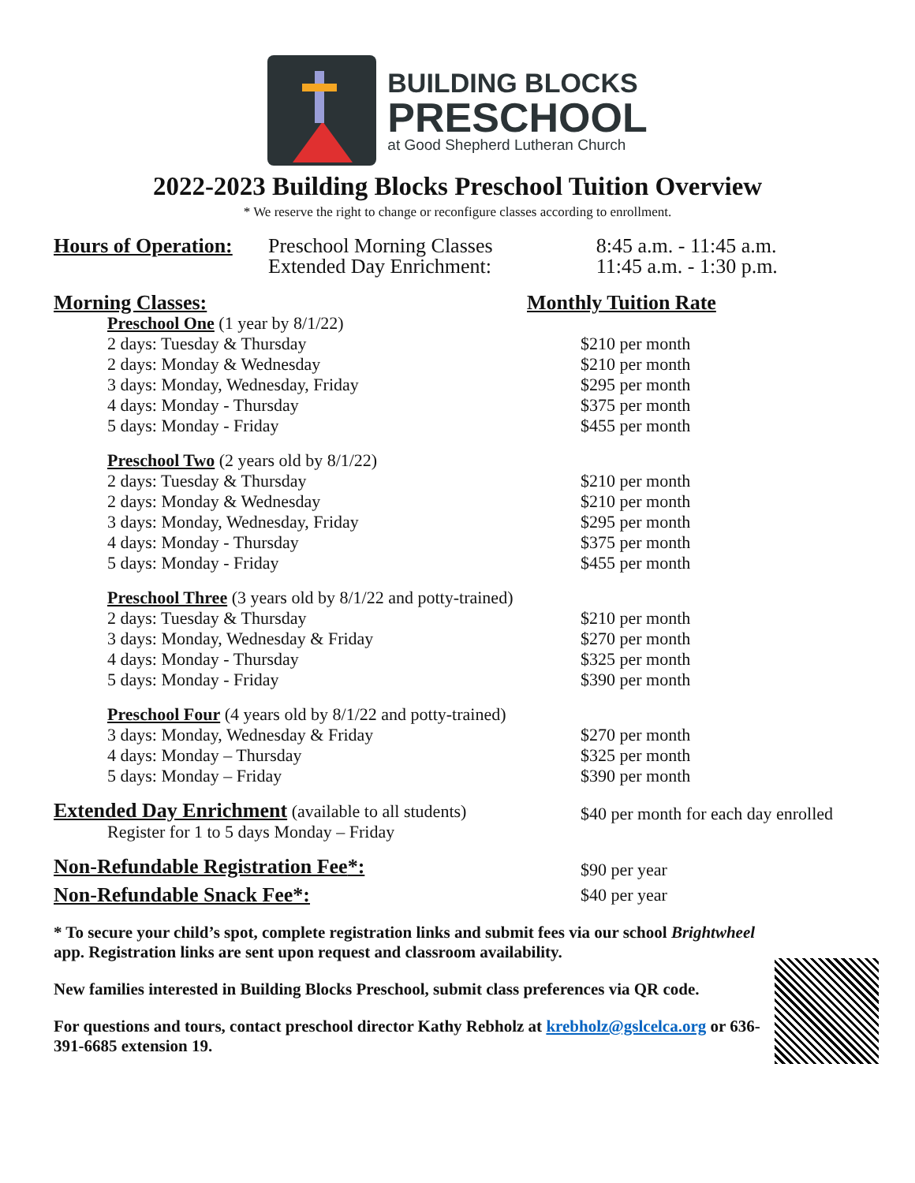BUILDING BLOCKS
PRESCHOOL
at Good Shepherd Lutheran Church
2022-2023 Building Blocks Preschool Tuition Overview
* We reserve the right to change or reconfigure classes according to enrollment.
| Hours of Operation: | Preschool Morning Classes Extended Day Enrichment: | 8:45 a.m. - 11:45 a.m. 11:45 a.m. - 1:30 p.m. |
| Morning Classes: | Monthly Tuition Rate |
| Preschool One (1 year by 8/1/22) | |
| 2 days: Tuesday & Thursday | $210 per month |
| 2 days: Monday & Wednesday | $210 per month |
| 3 days: Monday, Wednesday, Friday | $295 per month |
| 4 days: Monday - Thursday | $375 per month |
| 5 days: Monday - Friday | $455 per month |
| Preschool Two (2 years old by 8/1/22) | |
| 2 days: Tuesday & Thursday | $210 per month |
| 2 days: Monday & Wednesday | $210 per month |
| 3 days: Monday, Wednesday, Friday | $295 per month |
| 4 days: Monday - Thursday | $375 per month |
| 5 days: Monday - Friday | $455 per month |
| Preschool Three (3 years old by 8/1/22 and potty-trained) | |
| 2 days: Tuesday & Thursday | $210 per month |
| 3 days: Monday, Wednesday & Friday | $270 per month |
| 4 days: Monday - Thursday | $325 per month |
| 5 days: Monday - Friday | $390 per month |
| Preschool Four (4 years old by 8/1/22 and potty-trained) | |
| 3 days: Monday, Wednesday & Friday | $270 per month |
| 4 days: Monday – Thursday | $325 per month |
| 5 days: Monday – Friday | $390 per month |
| Extended Day Enrichment (available to all students) Register for 1 to 5 days Monday – Friday | $40 per month for each day enrolled |
| Non-Refundable Registration Fee *: | $90 per year |
| Non-Refundable Snack Fee*: | $40 per year |
* To secure your child’s spot, complete registration links and submit fees via our school Brightwheel app. Registration links are sent upon request and classroom availability.
New families interested in Building Blocks Preschool, submit class preferences via QR code.
For questions and tours, contact preschool director Kathy Rebholz at krebholz@gslcelca.org or 636-391-6685 extension 19.